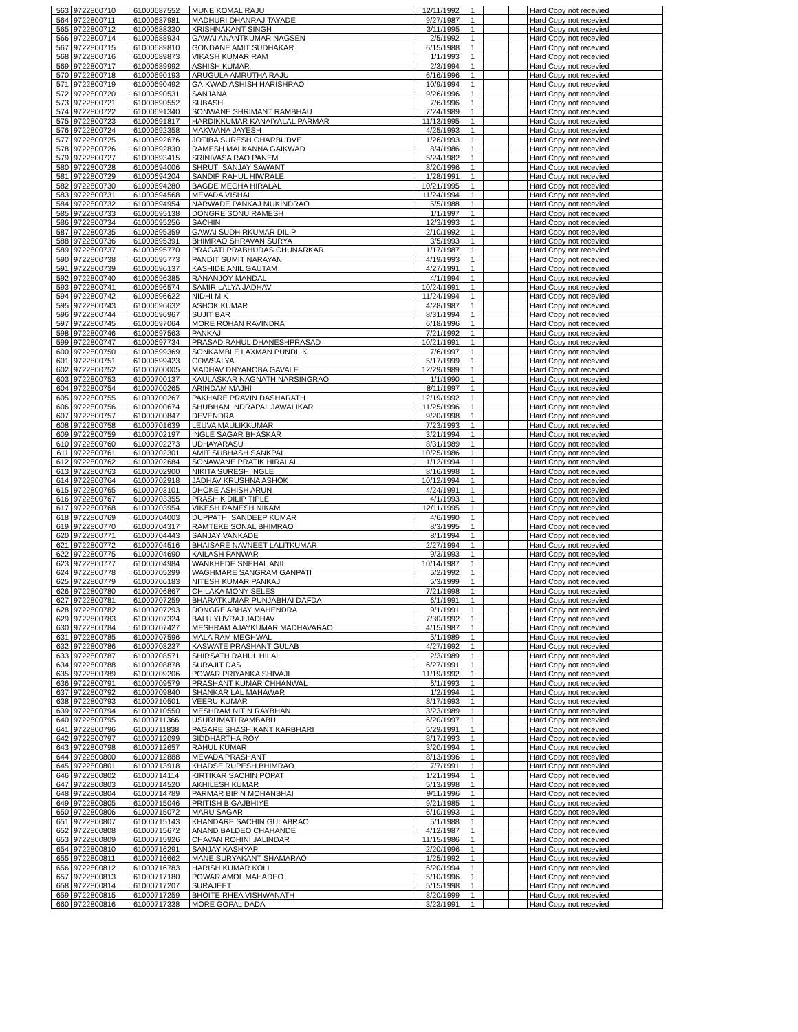| 563 | 9722800710 | 61000687552 | MUNE KOMAL RAJU | 12/11/1992 | 1 | | | Hard Copy not recevied |
| 564 | 9722800711 | 61000687981 | MADHURI DHANRAJ TAYADE | 9/27/1987 | 1 | | | Hard Copy not recevied |
| 565 | 9722800712 | 61000688330 | KRISHNAKANT SINGH | 3/11/1995 | 1 | | | Hard Copy not recevied |
| 566 | 9722800714 | 61000688934 | GAWAI ANANTKUMAR NAGSEN | 2/5/1992 | 1 | | | Hard Copy not recevied |
| 567 | 9722800715 | 61000689810 | GONDANE AMIT SUDHAKAR | 6/15/1988 | 1 | | | Hard Copy not recevied |
| 568 | 9722800716 | 61000689873 | VIKASH KUMAR RAM | 1/1/1993 | 1 | | | Hard Copy not recevied |
| 569 | 9722800717 | 61000689992 | ASHISH KUMAR | 2/3/1994 | 1 | | | Hard Copy not recevied |
| 570 | 9722800718 | 61000690193 | ARUGULA AMRUTHA RAJU | 6/16/1996 | 1 | | | Hard Copy not recevied |
| 571 | 9722800719 | 61000690492 | GAIKWAD ASHISH HARISHRAO | 10/9/1994 | 1 | | | Hard Copy not recevied |
| 572 | 9722800720 | 61000690531 | SANJANA | 9/26/1996 | 1 | | | Hard Copy not recevied |
| 573 | 9722800721 | 61000690552 | SUBASH | 7/6/1996 | 1 | | | Hard Copy not recevied |
| 574 | 9722800722 | 61000691340 | SONWANE SHRIMANT RAMBHAU | 7/24/1989 | 1 | | | Hard Copy not recevied |
| 575 | 9722800723 | 61000691817 | HARDIKKUMAR KANAIYALAL PARMAR | 11/13/1995 | 1 | | | Hard Copy not recevied |
| 576 | 9722800724 | 61000692358 | MAKWANA JAYESH | 4/25/1993 | 1 | | | Hard Copy not recevied |
| 577 | 9722800725 | 61000692676 | JOTIBA SURESH GHARBUDVE | 1/26/1993 | 1 | | | Hard Copy not recevied |
| 578 | 9722800726 | 61000692830 | RAMESH MALKANNA GAIKWAD | 8/4/1986 | 1 | | | Hard Copy not recevied |
| 579 | 9722800727 | 61000693415 | SRINIVASA RAO PANEM | 5/24/1982 | 1 | | | Hard Copy not recevied |
| 580 | 9722800728 | 61000694006 | SHRUTI SANJAY SAWANT | 8/20/1996 | 1 | | | Hard Copy not recevied |
| 581 | 9722800729 | 61000694204 | SANDIP RAHUL HIWRALE | 1/28/1991 | 1 | | | Hard Copy not recevied |
| 582 | 9722800730 | 61000694280 | BAGDE MEGHA HIRALAL | 10/21/1995 | 1 | | | Hard Copy not recevied |
| 583 | 9722800731 | 61000694568 | MEVADA VISHAL | 11/24/1994 | 1 | | | Hard Copy not recevied |
| 584 | 9722800732 | 61000694954 | NARWADE PANKAJ MUKINDRAO | 5/5/1988 | 1 | | | Hard Copy not recevied |
| 585 | 9722800733 | 61000695138 | DONGRE SONU RAMESH | 1/1/1997 | 1 | | | Hard Copy not recevied |
| 586 | 9722800734 | 61000695256 | SACHIN | 12/3/1993 | 1 | | | Hard Copy not recevied |
| 587 | 9722800735 | 61000695359 | GAWAI SUDHIRKUMAR DILIP | 2/10/1992 | 1 | | | Hard Copy not recevied |
| 588 | 9722800736 | 61000695391 | BHIMRAO SHRAVAN SURYA | 3/5/1993 | 1 | | | Hard Copy not recevied |
| 589 | 9722800737 | 61000695770 | PRAGATI PRABHUDAS CHUNARKAR | 1/17/1987 | 1 | | | Hard Copy not recevied |
| 590 | 9722800738 | 61000695773 | PANDIT SUMIT NARAYAN | 4/19/1993 | 1 | | | Hard Copy not recevied |
| 591 | 9722800739 | 61000696137 | KASHIDE ANIL GAUTAM | 4/27/1991 | 1 | | | Hard Copy not recevied |
| 592 | 9722800740 | 61000696385 | RANANJOY MANDAL | 4/1/1994 | 1 | | | Hard Copy not recevied |
| 593 | 9722800741 | 61000696574 | SAMIR LALYA JADHAV | 10/24/1991 | 1 | | | Hard Copy not recevied |
| 594 | 9722800742 | 61000696622 | NIDHI M K | 11/24/1994 | 1 | | | Hard Copy not recevied |
| 595 | 9722800743 | 61000696632 | ASHOK KUMAR | 4/28/1987 | 1 | | | Hard Copy not recevied |
| 596 | 9722800744 | 61000696967 | SUJIT BAR | 8/31/1994 | 1 | | | Hard Copy not recevied |
| 597 | 9722800745 | 61000697064 | MORE ROHAN RAVINDRA | 6/18/1996 | 1 | | | Hard Copy not recevied |
| 598 | 9722800746 | 61000697563 | PANKAJ | 7/21/1992 | 1 | | | Hard Copy not recevied |
| 599 | 9722800747 | 61000697734 | PRASAD RAHUL DHANESHPRASAD | 10/21/1991 | 1 | | | Hard Copy not recevied |
| 600 | 9722800750 | 61000699369 | SONKAMBLE LAXMAN PUNDLIK | 7/6/1997 | 1 | | | Hard Copy not recevied |
| 601 | 9722800751 | 61000699423 | GOWSALYA | 5/17/1999 | 1 | | | Hard Copy not recevied |
| 602 | 9722800752 | 61000700005 | MADHAV DNYANOBA GAVALE | 12/29/1989 | 1 | | | Hard Copy not recevied |
| 603 | 9722800753 | 61000700137 | KAULASKAR NAGNATH NARSINGRAO | 1/1/1990 | 1 | | | Hard Copy not recevied |
| 604 | 9722800754 | 61000700265 | ARINDAM MAJHI | 8/11/1997 | 1 | | | Hard Copy not recevied |
| 605 | 9722800755 | 61000700267 | PAKHARE PRAVIN DASHARATH | 12/19/1992 | 1 | | | Hard Copy not recevied |
| 606 | 9722800756 | 61000700674 | SHUBHAM INDRAPAL JAWALIKAR | 11/25/1996 | 1 | | | Hard Copy not recevied |
| 607 | 9722800757 | 61000700847 | DEVENDRA | 9/20/1998 | 1 | | | Hard Copy not recevied |
| 608 | 9722800758 | 61000701639 | LEUVA MAULIKKUMAR | 7/23/1993 | 1 | | | Hard Copy not recevied |
| 609 | 9722800759 | 61000702197 | INGLE SAGAR BHASKAR | 3/21/1994 | 1 | | | Hard Copy not recevied |
| 610 | 9722800760 | 61000702273 | UDHAYARASU | 8/31/1989 | 1 | | | Hard Copy not recevied |
| 611 | 9722800761 | 61000702301 | AMIT SUBHASH SANKPAL | 10/25/1986 | 1 | | | Hard Copy not recevied |
| 612 | 9722800762 | 61000702684 | SONAWANE PRATIK HIRALAL | 1/12/1994 | 1 | | | Hard Copy not recevied |
| 613 | 9722800763 | 61000702900 | NIKITA SURESH INGLE | 8/16/1998 | 1 | | | Hard Copy not recevied |
| 614 | 9722800764 | 61000702918 | JADHAV KRUSHNA ASHOK | 10/12/1994 | 1 | | | Hard Copy not recevied |
| 615 | 9722800765 | 61000703101 | DHOKE ASHISH ARUN | 4/24/1991 | 1 | | | Hard Copy not recevied |
| 616 | 9722800767 | 61000703355 | PRASHIK DILIP TIPLE | 4/1/1993 | 1 | | | Hard Copy not recevied |
| 617 | 9722800768 | 61000703954 | VIKESH RAMESH NIKAM | 12/11/1995 | 1 | | | Hard Copy not recevied |
| 618 | 9722800769 | 61000704003 | DUPPATHI SANDEEP KUMAR | 4/6/1990 | 1 | | | Hard Copy not recevied |
| 619 | 9722800770 | 61000704317 | RAMTEKE SONAL BHIMRAO | 8/3/1995 | 1 | | | Hard Copy not recevied |
| 620 | 9722800771 | 61000704443 | SANJAY VANKADE | 8/1/1994 | 1 | | | Hard Copy not recevied |
| 621 | 9722800772 | 61000704516 | BHAISARE NAVNEET LALITKUMAR | 2/27/1994 | 1 | | | Hard Copy not recevied |
| 622 | 9722800775 | 61000704690 | KAILASH PANWAR | 9/3/1993 | 1 | | | Hard Copy not recevied |
| 623 | 9722800777 | 61000704984 | WANKHEDE SNEHAL ANIL | 10/14/1987 | 1 | | | Hard Copy not recevied |
| 624 | 9722800778 | 61000705299 | WAGHMARE SANGRAM GANPATI | 5/2/1992 | 1 | | | Hard Copy not recevied |
| 625 | 9722800779 | 61000706183 | NITESH KUMAR PANKAJ | 5/3/1999 | 1 | | | Hard Copy not recevied |
| 626 | 9722800780 | 61000706867 | CHILAKA MONY SELES | 7/21/1998 | 1 | | | Hard Copy not recevied |
| 627 | 9722800781 | 61000707259 | BHARATKUMAR PUNJABHAI DAFDA | 6/1/1991 | 1 | | | Hard Copy not recevied |
| 628 | 9722800782 | 61000707293 | DONGRE ABHAY MAHENDRA | 9/1/1991 | 1 | | | Hard Copy not recevied |
| 629 | 9722800783 | 61000707324 | BALU YUVRAJ JADHAV | 7/30/1992 | 1 | | | Hard Copy not recevied |
| 630 | 9722800784 | 61000707427 | MESHRAM AJAYKUMAR MADHAVARAO | 4/15/1987 | 1 | | | Hard Copy not recevied |
| 631 | 9722800785 | 61000707596 | MALA RAM MEGHWAL | 5/1/1989 | 1 | | | Hard Copy not recevied |
| 632 | 9722800786 | 61000708237 | KASWATE PRASHANT GULAB | 4/27/1992 | 1 | | | Hard Copy not recevied |
| 633 | 9722800787 | 61000708571 | SHIRSATH RAHUL HILAL | 2/3/1989 | 1 | | | Hard Copy not recevied |
| 634 | 9722800788 | 61000708878 | SURAJIT DAS | 6/27/1991 | 1 | | | Hard Copy not recevied |
| 635 | 9722800789 | 61000709206 | POWAR PRIYANKA SHIVAJI | 11/19/1992 | 1 | | | Hard Copy not recevied |
| 636 | 9722800791 | 61000709579 | PRASHANT KUMAR CHHANWAL | 6/1/1993 | 1 | | | Hard Copy not recevied |
| 637 | 9722800792 | 61000709840 | SHANKAR LAL MAHAWAR | 1/2/1994 | 1 | | | Hard Copy not recevied |
| 638 | 9722800793 | 61000710501 | VEERU KUMAR | 8/17/1993 | 1 | | | Hard Copy not recevied |
| 639 | 9722800794 | 61000710550 | MESHRAM NITIN RAYBHAN | 3/23/1989 | 1 | | | Hard Copy not recevied |
| 640 | 9722800795 | 61000711366 | USURUMATI RAMBABU | 6/20/1997 | 1 | | | Hard Copy not recevied |
| 641 | 9722800796 | 61000711838 | PAGARE SHASHIKANT KARBHARI | 5/29/1991 | 1 | | | Hard Copy not recevied |
| 642 | 9722800797 | 61000712099 | SIDDHARTHA ROY | 8/17/1993 | 1 | | | Hard Copy not recevied |
| 643 | 9722800798 | 61000712657 | RAHUL KUMAR | 3/20/1994 | 1 | | | Hard Copy not recevied |
| 644 | 9722800800 | 61000712888 | MEVADA PRASHANT | 8/13/1996 | 1 | | | Hard Copy not recevied |
| 645 | 9722800801 | 61000713918 | KHADSE RUPESH BHIMRAO | 7/7/1991 | 1 | | | Hard Copy not recevied |
| 646 | 9722800802 | 61000714114 | KIRTIKAR SACHIN POPAT | 1/21/1994 | 1 | | | Hard Copy not recevied |
| 647 | 9722800803 | 61000714520 | AKHILESH KUMAR | 5/13/1998 | 1 | | | Hard Copy not recevied |
| 648 | 9722800804 | 61000714789 | PARMAR BIPIN MOHANBHAI | 9/11/1996 | 1 | | | Hard Copy not recevied |
| 649 | 9722800805 | 61000715046 | PRITISH B GAJBHIYE | 9/21/1985 | 1 | | | Hard Copy not recevied |
| 650 | 9722800806 | 61000715072 | MARU SAGAR | 6/10/1993 | 1 | | | Hard Copy not recevied |
| 651 | 9722800807 | 61000715143 | KHANDARE SACHIN GULABRAO | 5/1/1988 | 1 | | | Hard Copy not recevied |
| 652 | 9722800808 | 61000715672 | ANAND BALDEO CHAHANDE | 4/12/1987 | 1 | | | Hard Copy not recevied |
| 653 | 9722800809 | 61000715926 | CHAVAN ROHINI JALINDAR | 11/15/1986 | 1 | | | Hard Copy not recevied |
| 654 | 9722800810 | 61000716291 | SANJAY KASHYAP | 2/20/1996 | 1 | | | Hard Copy not recevied |
| 655 | 9722800811 | 61000716662 | MANE SURYAKANT SHAMARAO | 1/25/1992 | 1 | | | Hard Copy not recevied |
| 656 | 9722800812 | 61000716783 | HARISH KUMAR KOLI | 6/20/1994 | 1 | | | Hard Copy not recevied |
| 657 | 9722800813 | 61000717180 | POWAR AMOL MAHADEO | 5/10/1996 | 1 | | | Hard Copy not recevied |
| 658 | 9722800814 | 61000717207 | SURAJEET | 5/15/1998 | 1 | | | Hard Copy not recevied |
| 659 | 9722800815 | 61000717259 | BHOITE RHEA VISHWANATH | 8/20/1999 | 1 | | | Hard Copy not recevied |
| 660 | 9722800816 | 61000717338 | MORE GOPAL DADA | 3/23/1991 | 1 | | | Hard Copy not recevied |